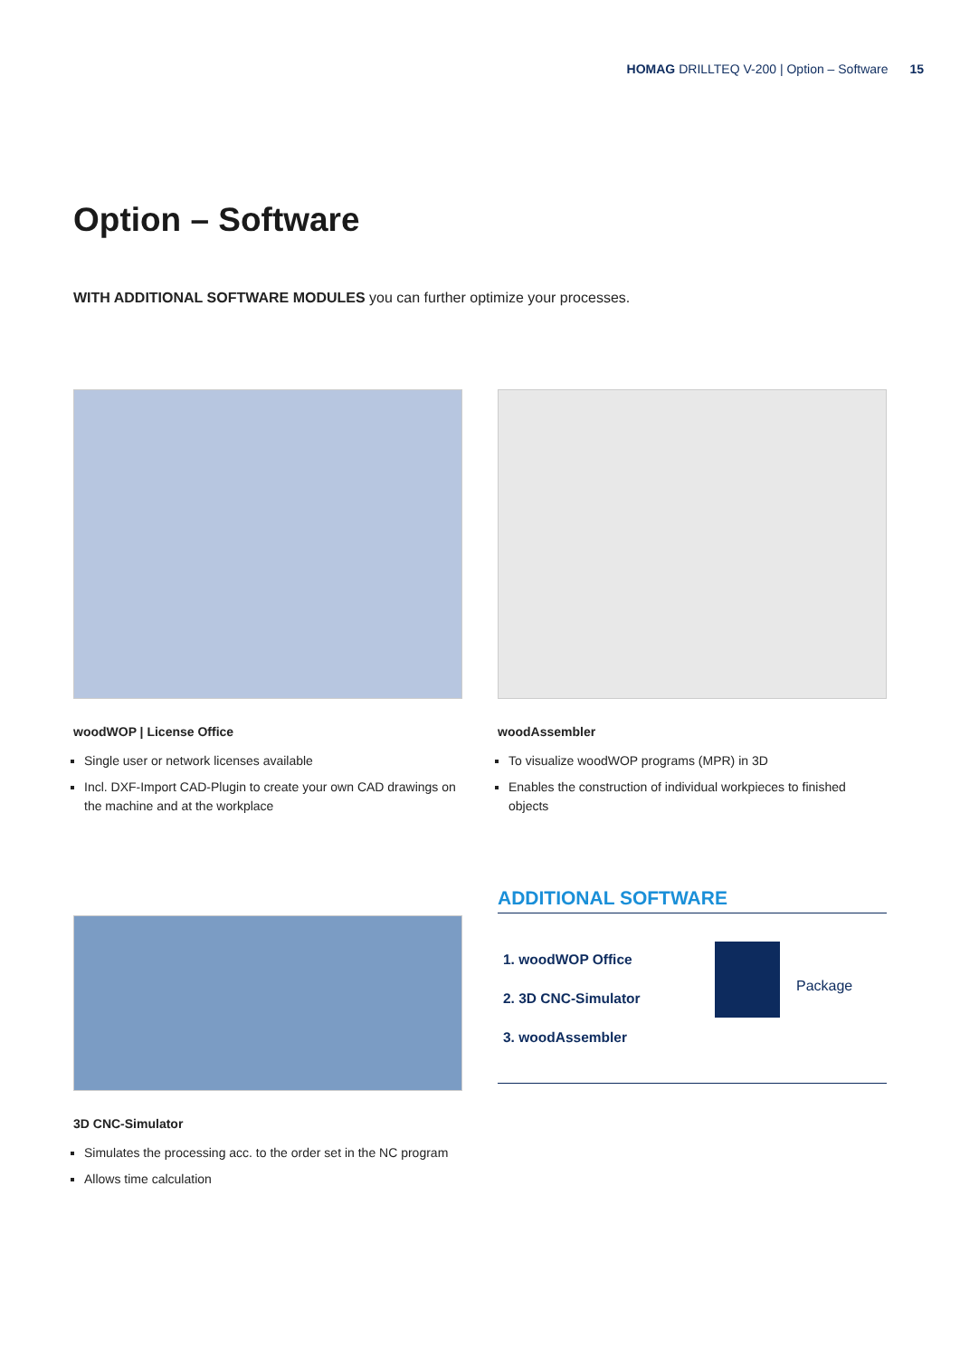HOMAG DRILLTEQ V-200 | Option – Software 15
Option – Software
WITH ADDITIONAL SOFTWARE MODULES you can further optimize your processes.
woodWOP | License Office
Single user or network licenses available
Incl. DXF-Import CAD-Plugin to create your own CAD drawings on the machine and at the workplace
woodAssembler
To visualize woodWOP programs (MPR) in 3D
Enables the construction of individual workpieces to finished objects
3D CNC-Simulator
Simulates the processing acc. to the order set in the NC program
Allows time calculation
ADDITIONAL SOFTWARE
Package
1. woodWOP Office
2. 3D CNC-Simulator
3. woodAssembler